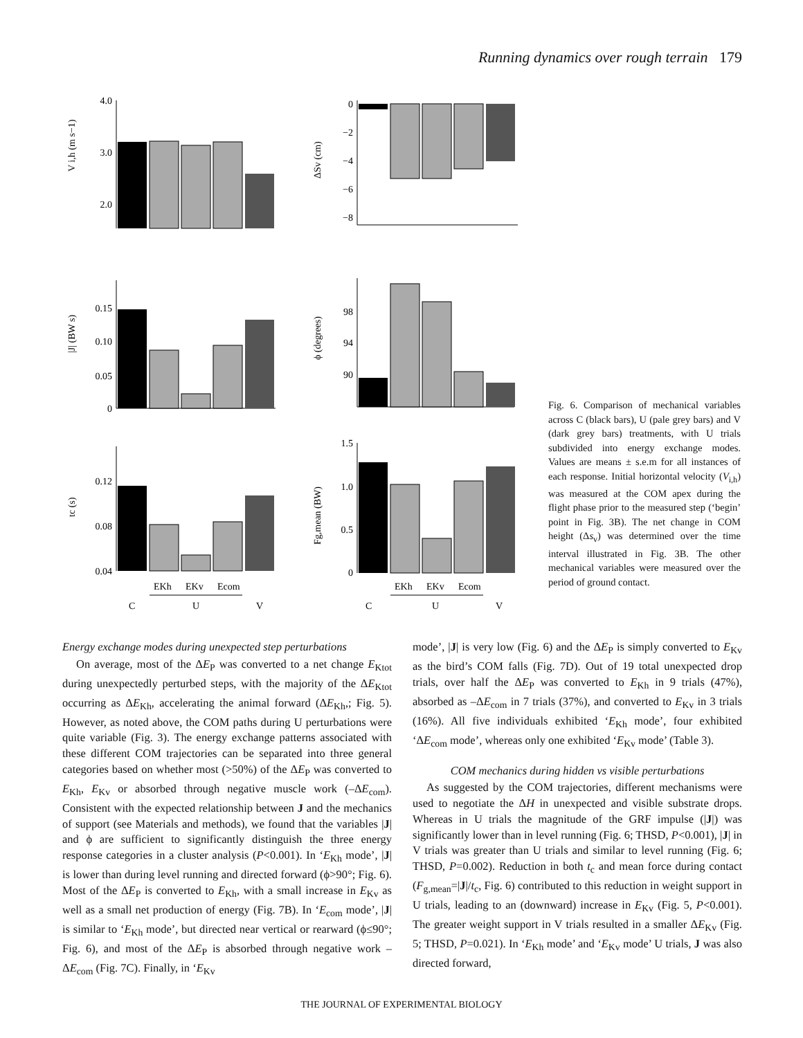Running dynamics over rough terrain 179
4.0
3.0
2.0
0
−2
−4
−6
−8
0.15
0.10
0.05
0
98
94
90
0.12
0.08
0.04
1.5
1.0
0.5
0
V i,h (m s−1)
ΔSv (cm)
|J| (BW s)
ϕ (degrees)
tc (s)
Fg,mean (BW)
EKh
EKv
Ecom
EKh
EKv
Ecom
C
U
V
C
U
V
Fig. 6. Comparison of mechanical variables across C (black bars), U (pale grey bars) and V (dark grey bars) treatments, with U trials subdivided into energy exchange modes. Values are means ± s.e.m for all instances of each response. Initial horizontal velocity (V<sub>i,h</sub>) was measured at the COM apex during the flight phase prior to the measured step (‘begin’ point in Fig. 3B). The net change in COM height (Δs<sub>v</sub>) was determined over the time interval illustrated in Fig. 3B. The other mechanical variables were measured over the period of ground contact.
Energy exchange modes during unexpected step perturbations
On average, most of the ΔE<sub>P</sub> was converted to a net change E<sub>Ktot</sub> during unexpectedly perturbed steps, with the majority of the ΔE<sub>Ktot</sub> occurring as ΔE<sub>Kh</sub>, accelerating the animal forward (ΔE<sub>Kh</sub>,; Fig. 5). However, as noted above, the COM paths during U perturbations were quite variable (Fig. 3). The energy exchange patterns associated with these different COM trajectories can be separated into three general categories based on whether most (>50%) of the ΔE<sub>P</sub> was converted to E<sub>Kh</sub>, E<sub>Kv</sub> or absorbed through negative muscle work (–ΔE<sub>com</sub>). Consistent with the expected relationship between J and the mechanics of support (see Materials and methods), we found that the variables |J| and ϕ are sufficient to significantly distinguish the three energy response categories in a cluster analysis (P<0.001). In ‘E<sub>Kh</sub> mode’, |J| is lower than during level running and directed forward (ϕ>90°; Fig. 6). Most of the ΔE<sub>P</sub> is converted to E<sub>Kh</sub>, with a small increase in E<sub>Kv</sub> as well as a small net production of energy (Fig. 7B). In ‘E<sub>com</sub> mode’, |J| is similar to ‘E<sub>Kh</sub> mode’, but directed near vertical or rearward (ϕ≤90°; Fig. 6), and most of the ΔE<sub>P</sub> is absorbed through negative work –ΔE<sub>com</sub> (Fig. 7C). Finally, in ‘E<sub>Kv</sub>
mode’, |J| is very low (Fig. 6) and the ΔE<sub>P</sub> is simply converted to E<sub>Kv</sub> as the bird’s COM falls (Fig. 7D). Out of 19 total unexpected drop trials, over half the ΔE<sub>P</sub> was converted to E<sub>Kh</sub> in 9 trials (47%), absorbed as –ΔE<sub>com</sub> in 7 trials (37%), and converted to E<sub>Kv</sub> in 3 trials (16%). All five individuals exhibited ‘E<sub>Kh</sub> mode’, four exhibited ‘ΔE<sub>com</sub> mode’, whereas only one exhibited ‘E<sub>Kv</sub> mode’ (Table 3).
COM mechanics during hidden vs visible perturbations
As suggested by the COM trajectories, different mechanisms were used to negotiate the ΔH in unexpected and visible substrate drops. Whereas in U trials the magnitude of the GRF impulse (|J|) was significantly lower than in level running (Fig. 6; THSD, P<0.001), |J| in V trials was greater than U trials and similar to level running (Fig. 6; THSD, P=0.002). Reduction in both t<sub>c</sub> and mean force during contact (F<sub>g,mean</sub>=|J|/t<sub>c</sub>, Fig. 6) contributed to this reduction in weight support in U trials, leading to an (downward) increase in E<sub>Kv</sub> (Fig. 5, P<0.001). The greater weight support in V trials resulted in a smaller ΔE<sub>Kv</sub> (Fig. 5; THSD, P=0.021). In ‘E<sub>Kh</sub> mode’ and ‘E<sub>Kv</sub> mode’ U trials, J was also directed forward,
THE JOURNAL OF EXPERIMENTAL BIOLOGY